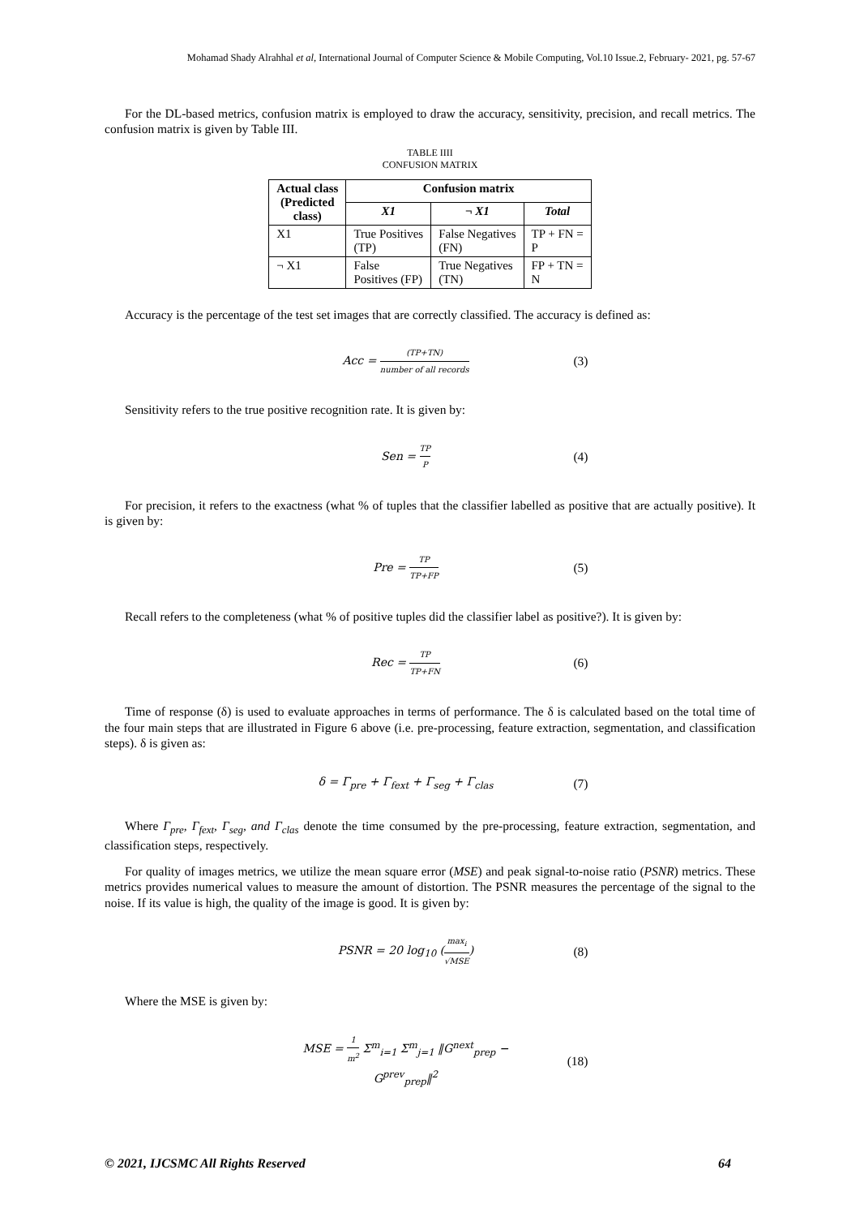Mohamad Shady Alrahhal et al, International Journal of Computer Science & Mobile Computing, Vol.10 Issue.2, February- 2021, pg. 57-67
For the DL-based metrics, confusion matrix is employed to draw the accuracy, sensitivity, precision, and recall metrics. The confusion matrix is given by Table III.
TABLE IIII
CONFUSION MATRIX
| Actual class (Predicted class) | Confusion matrix | | |
| --- | --- | --- | --- |
| | X1 | ¬ X1 | Total |
| X1 | True Positives (TP) | False Negatives (FN) | TP + FN = P |
| ¬ X1 | False Positives (FP) | True Negatives (TN) | FP + TN = N |
Accuracy is the percentage of the test set images that are correctly classified. The accuracy is defined as:
Acc = (TP+TN) number of all records
(3)
Sensitivity refers to the true positive recognition rate. It is given by:
Sen = TP P
(4)
For precision, it refers to the exactness (what % of tuples that the classifier labelled as positive that are actually positive). It is given by:
Pre = TP TP+FP
(5)
Recall refers to the completeness (what % of positive tuples did the classifier label as positive?). It is given by:
Rec = TP TP+FN
(6)
Time of response (δ) is used to evaluate approaches in terms of performance. The δ is calculated based on the total time of the four main steps that are illustrated in Figure 6 above (i.e. pre-processing, feature extraction, segmentation, and classification steps). δ is given as:
δ = Γ<sub>pre</sub> + Γ<sub>fext</sub> + Γ<sub>seg</sub> + Γ<sub>clas</sub> (7)
Where Γ<sub>pre</sub>, Γ<sub>fext</sub>, Γ<sub>seg</sub>, and Γ<sub>clas</sub> denote the time consumed by the pre-processing, feature extraction, segmentation, and classification steps, respectively.
For quality of images metrics, we utilize the mean square error (MSE) and peak signal-to-noise ratio (PSNR) metrics. These metrics provides numerical values to measure the amount of distortion. The PSNR measures the percentage of the signal to the noise. If its value is high, the quality of the image is good. It is given by:
PSNR = 20 log<sub>10</sub> (max<sub>i</sub> √MSE) (8)
Where the MSE is given by:
MSE = 1 m<sup>2</sup> Σ<sup>m</sup><sub>i=1</sub> Σ<sup>m</sup><sub>j=1</sub> ‖G<sup>next</sup><sub>prep</sub> − G<sup>prev</sup><sub>prep</sub>‖<sup>2</sup>
(18)
© 2021, IJCSMC All Rights Reserved 64